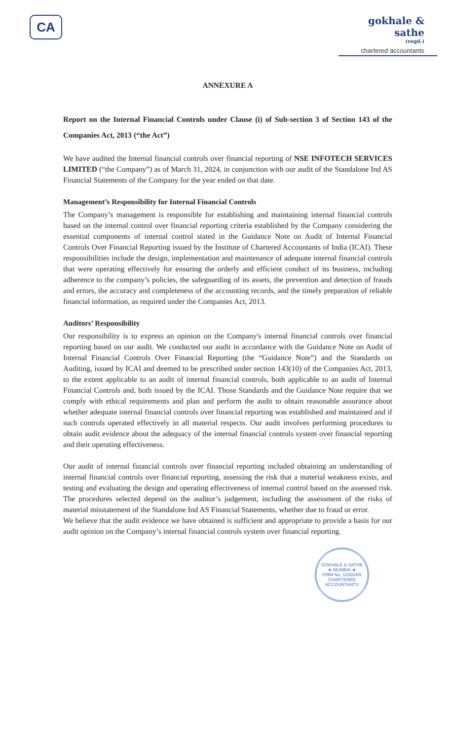CA
gokhale & sathe
(regd.)
chartered accountants
ANNEXURE A
Report on the Internal Financial Controls under Clause (i) of Sub-section 3 of Section 143 of the Companies Act, 2013 (“the Act”)
We have audited the Internal financial controls over financial reporting of NSE INFOTECH SERVICES LIMITED (“the Company”) as of March 31, 2024, in conjunction with our audit of the Standalone Ind AS Financial Statements of the Company for the year ended on that date.
Management’s Responsibility for Internal Financial Controls
The Company’s management is responsible for establishing and maintaining internal financial controls based on the internal control over financial reporting criteria established by the Company considering the essential components of internal control stated in the Guidance Note on Audit of Internal Financial Controls Over Financial Reporting issued by the Institute of Chartered Accountants of India (ICAI). These responsibilities include the design, implementation and maintenance of adequate internal financial controls that were operating effectively for ensuring the orderly and efficient conduct of its business, including adherence to the company’s policies, the safeguarding of its assets, the prevention and detection of frauds and errors, the accuracy and completeness of the accounting records, and the timely preparation of reliable financial information, as required under the Companies Act, 2013.
Auditors’ Responsibility
Our responsibility is to express an opinion on the Company's internal financial controls over financial reporting based on our audit. We conducted our audit in accordance with the Guidance Note on Audit of Internal Financial Controls Over Financial Reporting (the “Guidance Note”) and the Standards on Auditing, issued by ICAI and deemed to be prescribed under section 143(10) of the Companies Act, 2013, to the extent applicable to an audit of internal financial controls, both applicable to an audit of Internal Financial Controls and, both issued by the ICAI. Those Standards and the Guidance Note require that we comply with ethical requirements and plan and perform the audit to obtain reasonable assurance about whether adequate internal financial controls over financial reporting was established and maintained and if such controls operated effectively in all material respects. Our audit involves performing procedures to obtain audit evidence about the adequacy of the internal financial controls system over financial reporting and their operating effectiveness.
Our audit of internal financial controls over financial reporting included obtaining an understanding of internal financial controls over financial reporting, assessing the risk that a material weakness exists, and testing and evaluating the design and operating effectiveness of internal control based on the assessed risk. The procedures selected depend on the auditor’s judgement, including the assessment of the risks of material misstatement of the Standalone Ind AS Financial Statements, whether due to fraud or error.
We believe that the audit evidence we have obtained is sufficient and appropriate to provide a basis for our audit opinion on the Company’s internal financial controls system over financial reporting.
GOKHALE & SATHE
★ MUMBAI ★
FIRM No. 103264W
CHARTERED ACCOUNTANTS